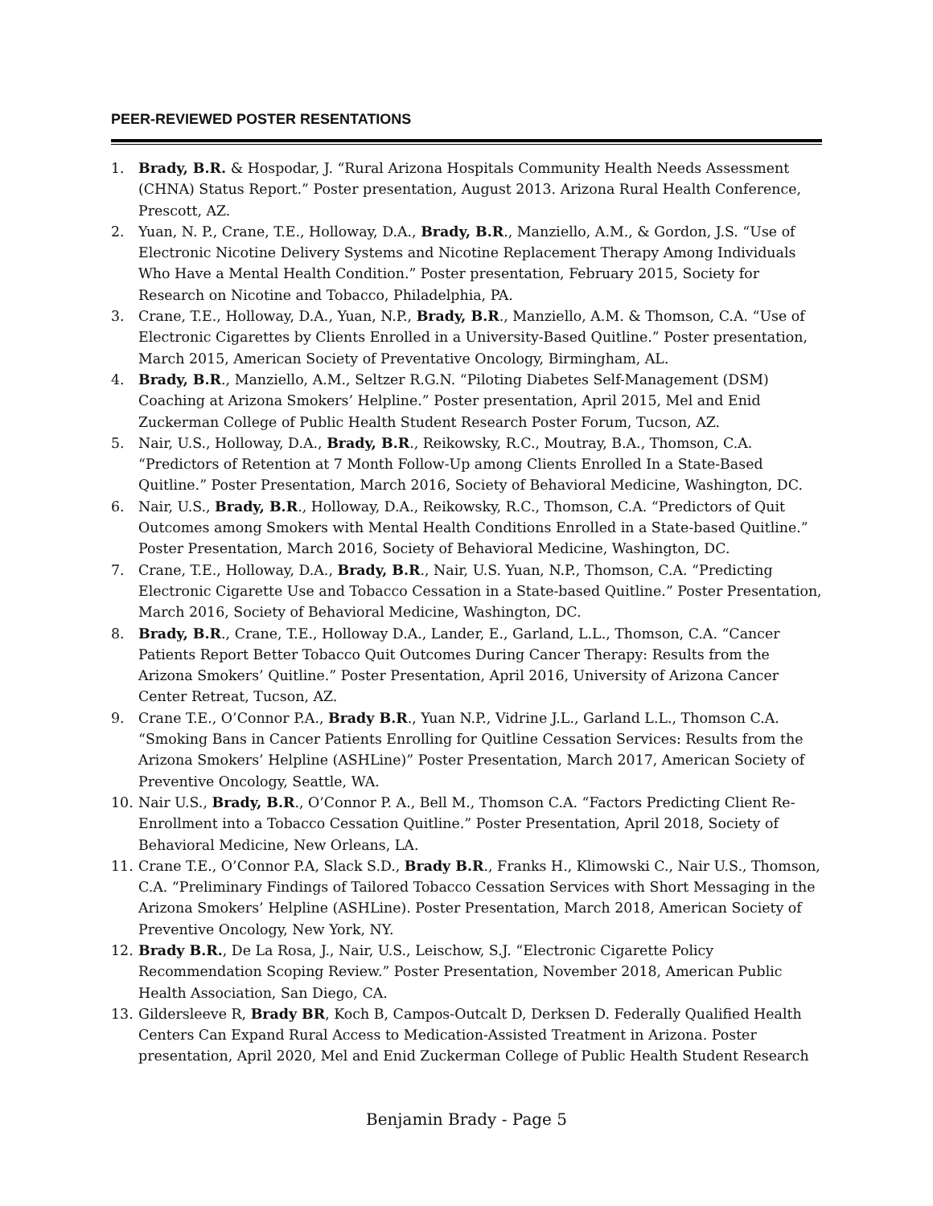PEER-REVIEWED POSTER RESENTATIONS
1. Brady, B.R. & Hospodar, J. “Rural Arizona Hospitals Community Health Needs Assessment (CHNA) Status Report.” Poster presentation, August 2013. Arizona Rural Health Conference, Prescott, AZ.
2. Yuan, N. P., Crane, T.E., Holloway, D.A., Brady, B.R., Manziello, A.M., & Gordon, J.S. “Use of Electronic Nicotine Delivery Systems and Nicotine Replacement Therapy Among Individuals Who Have a Mental Health Condition.” Poster presentation, February 2015, Society for Research on Nicotine and Tobacco, Philadelphia, PA.
3. Crane, T.E., Holloway, D.A., Yuan, N.P., Brady, B.R., Manziello, A.M. & Thomson, C.A. “Use of Electronic Cigarettes by Clients Enrolled in a University-Based Quitline.” Poster presentation, March 2015, American Society of Preventative Oncology, Birmingham, AL.
4. Brady, B.R., Manziello, A.M., Seltzer R.G.N. “Piloting Diabetes Self-Management (DSM) Coaching at Arizona Smokers’ Helpline.” Poster presentation, April 2015, Mel and Enid Zuckerman College of Public Health Student Research Poster Forum, Tucson, AZ.
5. Nair, U.S., Holloway, D.A., Brady, B.R., Reikowsky, R.C., Moutray, B.A., Thomson, C.A. “Predictors of Retention at 7 Month Follow-Up among Clients Enrolled In a State-Based Quitline.” Poster Presentation, March 2016, Society of Behavioral Medicine, Washington, DC.
6. Nair, U.S., Brady, B.R., Holloway, D.A., Reikowsky, R.C., Thomson, C.A. “Predictors of Quit Outcomes among Smokers with Mental Health Conditions Enrolled in a State-based Quitline.” Poster Presentation, March 2016, Society of Behavioral Medicine, Washington, DC.
7. Crane, T.E., Holloway, D.A., Brady, B.R., Nair, U.S. Yuan, N.P., Thomson, C.A. “Predicting Electronic Cigarette Use and Tobacco Cessation in a State-based Quitline.” Poster Presentation, March 2016, Society of Behavioral Medicine, Washington, DC.
8. Brady, B.R., Crane, T.E., Holloway D.A., Lander, E., Garland, L.L., Thomson, C.A. “Cancer Patients Report Better Tobacco Quit Outcomes During Cancer Therapy: Results from the Arizona Smokers’ Quitline.” Poster Presentation, April 2016, University of Arizona Cancer Center Retreat, Tucson, AZ.
9. Crane T.E., O’Connor P.A., Brady B.R., Yuan N.P., Vidrine J.L., Garland L.L., Thomson C.A. “Smoking Bans in Cancer Patients Enrolling for Quitline Cessation Services: Results from the Arizona Smokers’ Helpline (ASHLine)” Poster Presentation, March 2017, American Society of Preventive Oncology, Seattle, WA.
10. Nair U.S., Brady, B.R., O’Connor P. A., Bell M., Thomson C.A. “Factors Predicting Client Re-Enrollment into a Tobacco Cessation Quitline.” Poster Presentation, April 2018, Society of Behavioral Medicine, New Orleans, LA.
11. Crane T.E., O’Connor P.A, Slack S.D., Brady B.R., Franks H., Klimowski C., Nair U.S., Thomson, C.A. “Preliminary Findings of Tailored Tobacco Cessation Services with Short Messaging in the Arizona Smokers’ Helpline (ASHLine). Poster Presentation, March 2018, American Society of Preventive Oncology, New York, NY.
12. Brady B.R., De La Rosa, J., Nair, U.S., Leischow, S.J. “Electronic Cigarette Policy Recommendation Scoping Review.” Poster Presentation, November 2018, American Public Health Association, San Diego, CA.
13. Gildersleeve R, Brady BR, Koch B, Campos-Outcalt D, Derksen D. Federally Qualified Health Centers Can Expand Rural Access to Medication-Assisted Treatment in Arizona. Poster presentation, April 2020, Mel and Enid Zuckerman College of Public Health Student Research
Benjamin Brady - Page 5